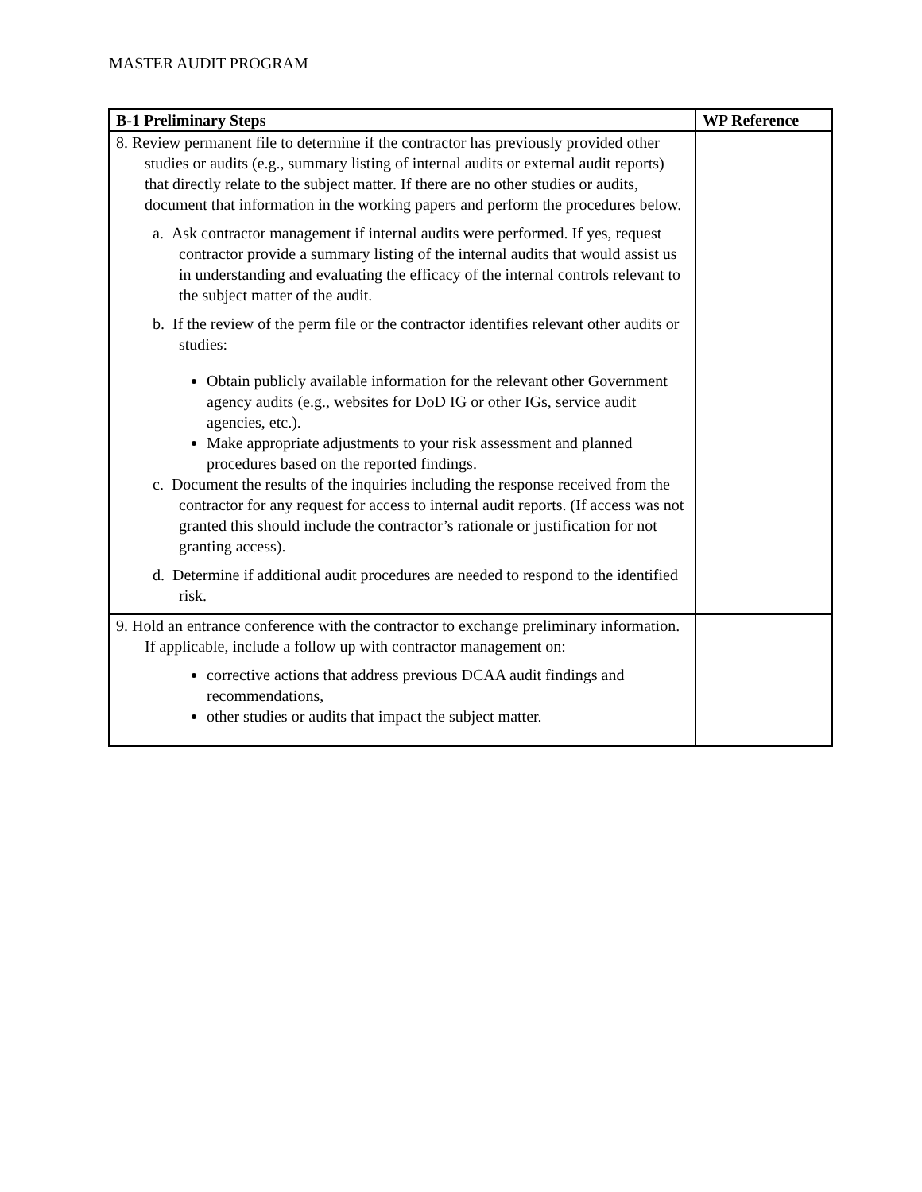MASTER AUDIT PROGRAM
| B-1 Preliminary Steps | WP Reference |
| --- | --- |
| 8. Review permanent file to determine if the contractor has previously provided other studies or audits (e.g., summary listing of internal audits or external audit reports) that directly relate to the subject matter. If there are no other studies or audits, document that information in the working papers and perform the procedures below. a. Ask contractor management if internal audits were performed. If yes, request contractor provide a summary listing of the internal audits that would assist us in understanding and evaluating the efficacy of the internal controls relevant to the subject matter of the audit. b. If the review of the perm file or the contractor identifies relevant other audits or studies: Obtain publicly available information for the relevant other Government agency audits (e.g., websites for DoD IG or other IGs, service audit agencies, etc.). Make appropriate adjustments to your risk assessment and planned procedures based on the reported findings. c. Document the results of the inquiries including the response received from the contractor for any request for access to internal audit reports. (If access was not granted this should include the contractor’s rationale or justification for not granting access). d. Determine if additional audit procedures are needed to respond to the identified risk. | |
| 9. Hold an entrance conference with the contractor to exchange preliminary information. If applicable, include a follow up with contractor management on: corrective actions that address previous DCAA audit findings and recommendations, other studies or audits that impact the subject matter. | |